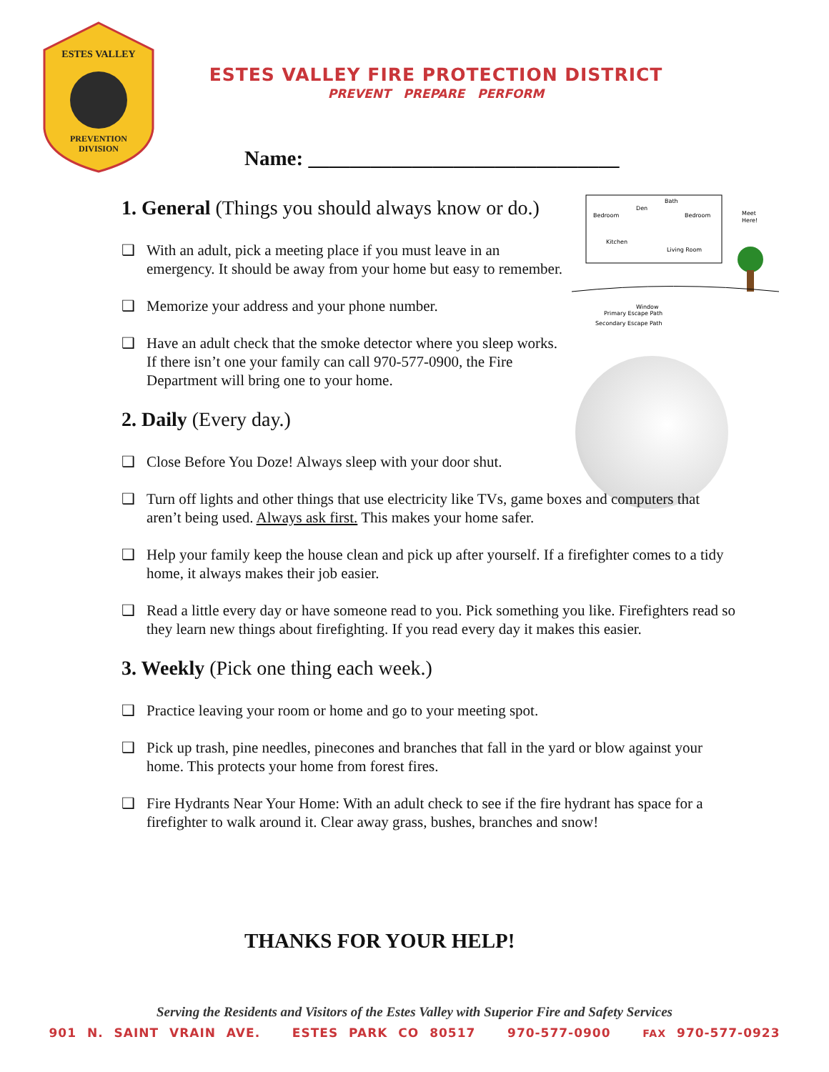ESTES VALLEY
PREVENTION
DIVISION
ESTES VALLEY FIRE PROTECTION DISTRICT
PREVENT PREPARE PERFORM
Name: ______________________________
Bedroom
Den
Bath
Bedroom
Kitchen
Living Room
Meet
Here!
Window
Primary Escape Path
Secondary Escape Path
1. General (Things you should always know or do.)
❑ With an adult, pick a meeting place if you must leave in an emergency. It should be away from your home but easy to remember.
❑ Memorize your address and your phone number.
❑ Have an adult check that the smoke detector where you sleep works. If there isn’t one your family can call 970-577-0900, the Fire Department will bring one to your home.
2. Daily (Every day.)
❑ Close Before You Doze! Always sleep with your door shut.
❑ Turn off lights and other things that use electricity like TVs, game boxes and computers that aren’t being used. Always ask first. This makes your home safer.
❑ Help your family keep the house clean and pick up after yourself. If a firefighter comes to a tidy home, it always makes their job easier.
❑ Read a little every day or have someone read to you. Pick something you like. Firefighters read so they learn new things about firefighting. If you read every day it makes this easier.
3. Weekly (Pick one thing each week.)
❑ Practice leaving your room or home and go to your meeting spot.
❑ Pick up trash, pine needles, pinecones and branches that fall in the yard or blow against your home. This protects your home from forest fires.
❑ Fire Hydrants Near Your Home: With an adult check to see if the fire hydrant has space for a firefighter to walk around it. Clear away grass, bushes, branches and snow!
THANKS FOR YOUR HELP!
Serving the Residents and Visitors of the Estes Valley with Superior Fire and Safety Services
901 N. SAINT VRAIN AVE. ESTES PARK CO 80517 970-577-0900 FAX 970-577-0923